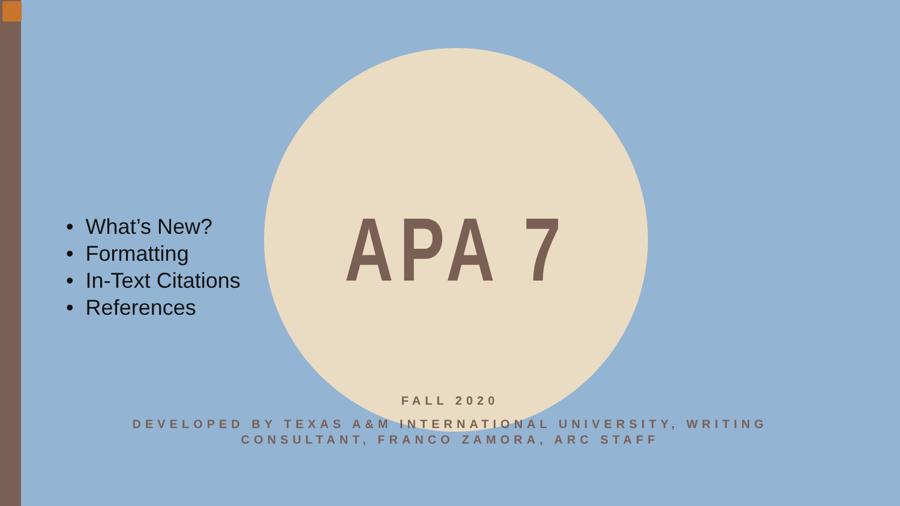• What’s New?
• Formatting
• In-Text Citations
• References
APA 7
FALL 2020
DEVELOPED BY TEXAS A&M INTERNATIONAL UNIVERSITY, WRITING CONSULTANT, FRANCO ZAMORA, ARC STAFF